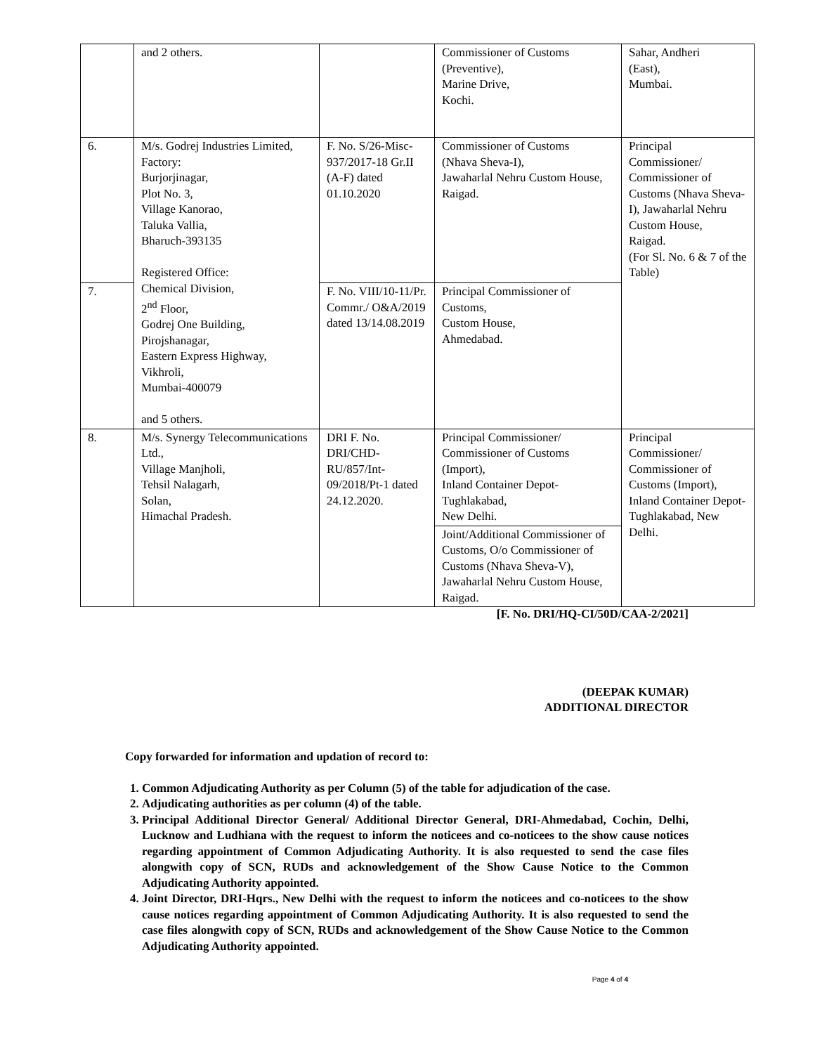| | and 2 others. | | Commissioner of Customs (Preventive), Marine Drive, Kochi. | Sahar, Andheri (East), Mumbai. |
| 6. | M/s. Godrej Industries Limited, Factory: Burjorjinagar, Plot No. 3, Village Kanorao, Taluka Vallia, Bharuch-393135 Registered Office: Chemical Division, 2<sup>nd</sup> Floor, Godrej One Building, Pirojshanagar, Eastern Express Highway, Vikhroli, Mumbai-400079 and 5 others. | F. No. S/26-Misc-937/2017-18 Gr.II (A-F) dated 01.10.2020 | Commissioner of Customs (Nhava Sheva-I), Jawaharlal Nehru Custom House, Raigad. | Principal Commissioner/ Commissioner of Customs (Nhava Sheva-I), Jawaharlal Nehru Custom House, Raigad. (For Sl. No. 6 & 7 of the Table) |
| 7. | | F. No. VIII/10-11/Pr. Commr./ O&A/2019 dated 13/14.08.2019 | Principal Commissioner of Customs, Custom House, Ahmedabad. | |
| 8. | M/s. Synergy Telecommunications Ltd., Village Manjholi, Tehsil Nalagarh, Solan, Himachal Pradesh. | DRI F. No. DRI/CHD-RU/857/Int-09/2018/Pt-1 dated 24.12.2020. | Principal Commissioner/ Commissioner of Customs (Import), Inland Container Depot-Tughlakabad, New Delhi. | Principal Commissioner/ Commissioner of Customs (Import), Inland Container Depot-Tughlakabad, New Delhi. |
| | | | Joint/Additional Commissioner of Customs, O/o Commissioner of Customs (Nhava Sheva-V), Jawaharlal Nehru Custom House, Raigad. | |
[F. No. DRI/HQ-CI/50D/CAA-2/2021]
(DEEPAK KUMAR)
ADDITIONAL DIRECTOR
Copy forwarded for information and updation of record to:
1. Common Adjudicating Authority as per Column (5) of the table for adjudication of the case.
2. Adjudicating authorities as per column (4) of the table.
3. Principal Additional Director General/ Additional Director General, DRI-Ahmedabad, Cochin, Delhi, Lucknow and Ludhiana with the request to inform the noticees and co-noticees to the show cause notices regarding appointment of Common Adjudicating Authority. It is also requested to send the case files alongwith copy of SCN, RUDs and acknowledgement of the Show Cause Notice to the Common Adjudicating Authority appointed.
4. Joint Director, DRI-Hqrs., New Delhi with the request to inform the noticees and co-noticees to the show cause notices regarding appointment of Common Adjudicating Authority. It is also requested to send the case files alongwith copy of SCN, RUDs and acknowledgement of the Show Cause Notice to the Common Adjudicating Authority appointed.
Page 4 of 4